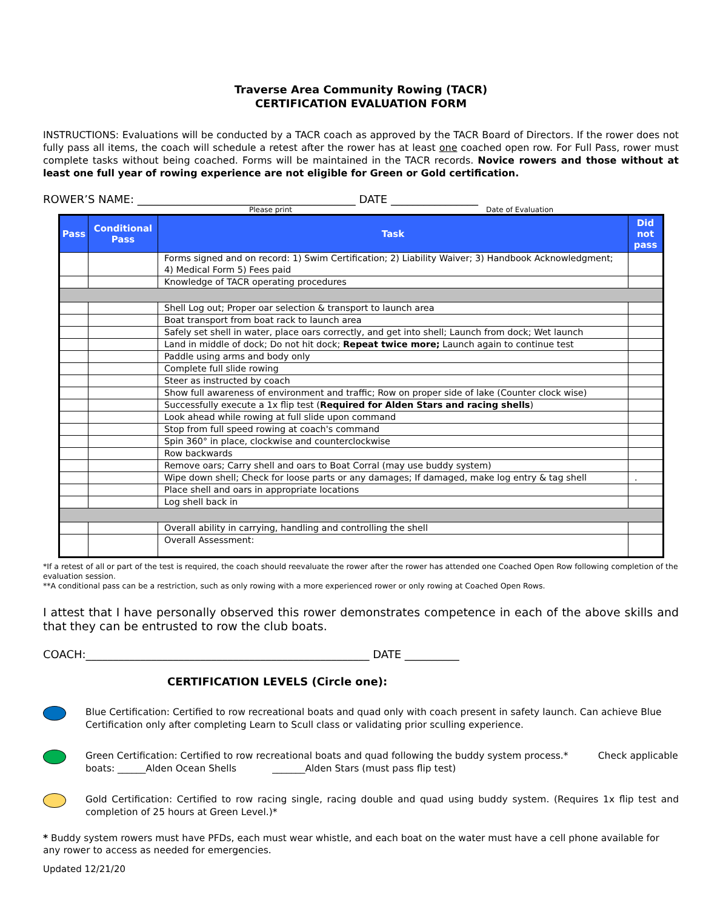Traverse Area Community Rowing (TACR)
CERTIFICATION EVALUATION FORM
INSTRUCTIONS: Evaluations will be conducted by a TACR coach as approved by the TACR Board of Directors. If the rower does not fully pass all items, the coach will schedule a retest after the rower has at least one coached open row. For Full Pass, rower must complete tasks without being coached. Forms will be maintained in the TACR records. Novice rowers and those without at least one full year of rowing experience are not eligible for Green or Gold certification.
ROWER’S NAME: ________________________________________ DATE ________________
Please print Date of Evaluation
| Pass | Conditional Pass | Task | Did not pass |
| --- | --- | --- | --- |
| | | Forms signed and on record: 1) Swim Certification; 2) Liability Waiver; 3) Handbook Acknowledgment; 4) Medical Form 5) Fees paid | |
| | | Knowledge of TACR operating procedures | |
| | | Shell Log out; Proper oar selection & transport to launch area | |
| | | Boat transport from boat rack to launch area | |
| | | Safely set shell in water, place oars correctly, and get into shell; Launch from dock; Wet launch | |
| | | Land in middle of dock; Do not hit dock; Repeat twice more; Launch again to continue test | |
| | | Paddle using arms and body only | |
| | | Complete full slide rowing | |
| | | Steer as instructed by coach | |
| | | Show full awareness of environment and traffic; Row on proper side of lake (Counter clock wise) | |
| | | Successfully execute a 1x flip test ( Required for Alden Stars and racing shells ) | |
| | | Look ahead while rowing at full slide upon command | |
| | | Stop from full speed rowing at coach's command | |
| | | Spin 360° in place, clockwise and counterclockwise | |
| | | Row backwards | |
| | | Remove oars; Carry shell and oars to Boat Corral (may use buddy system) | |
| | | Wipe down shell; Check for loose parts or any damages; If damaged, make log entry & tag shell | . |
| | | Place shell and oars in appropriate locations | |
| | | Log shell back in | |
| | | Overall ability in carrying, handling and controlling the shell | |
| | | Overall Assessment: | |
*If a retest of all or part of the test is required, the coach should reevaluate the rower after the rower has attended one Coached Open Row following completion of the evaluation session.
**A conditional pass can be a restriction, such as only rowing with a more experienced rower or only rowing at Coached Open Rows.
I attest that I have personally observed this rower demonstrates competence in each of the above skills and that they can be entrusted to row the club boats.
COACH:____________________________________________________ DATE __________
CERTIFICATION LEVELS (Circle one):
Blue Certification: Certified to row recreational boats and quad only with coach present in safety launch. Can achieve Blue Certification only after completing Learn to Scull class or validating prior sculling experience.
Green Certification: Certified to row recreational boats and quad following the buddy system process.* Check applicable boats: ______Alden Ocean Shells _______Alden Stars (must pass flip test)
Gold Certification: Certified to row racing single, racing double and quad using buddy system. (Requires 1x flip test and completion of 25 hours at Green Level.)*
* Buddy system rowers must have PFDs, each must wear whistle, and each boat on the water must have a cell phone available for any rower to access as needed for emergencies.
Updated 12/21/20